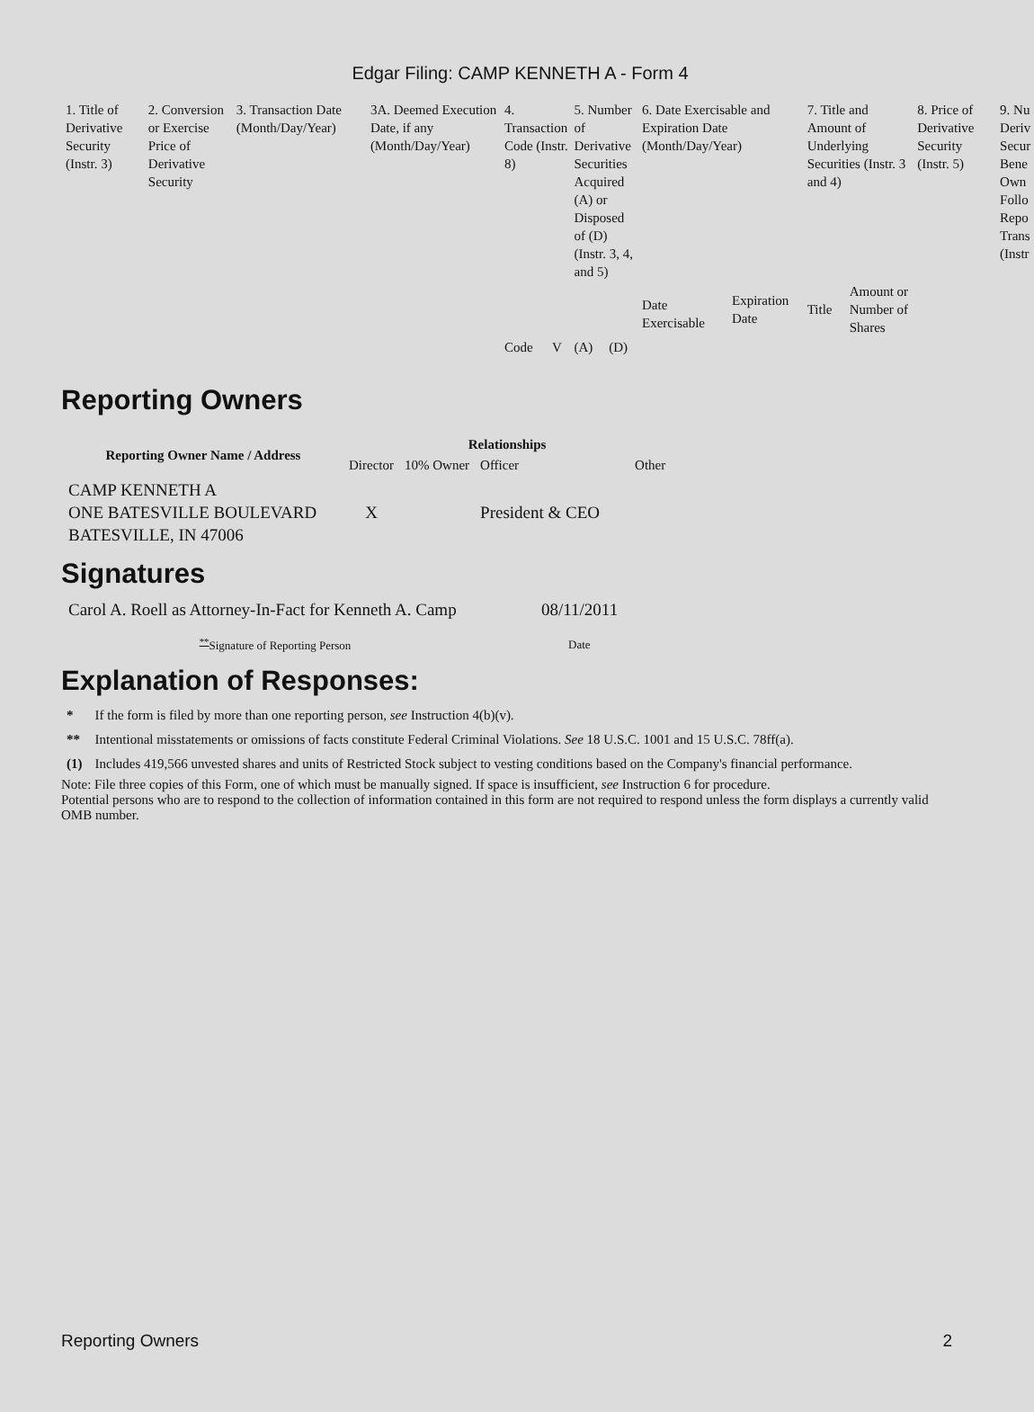Edgar Filing: CAMP KENNETH A - Form 4
| 1. Title of Derivative Security (Instr. 3) | 2. Conversion or Exercise Price of Derivative Security | 3. Transaction Date (Month/Day/Year) | 3A. Deemed Execution Date, if any (Month/Day/Year) | 4. Transaction Code (Instr. 8) | | 5. Number of Derivative Securities Acquired (A) or Disposed of (D) (Instr. 3, 4, and 5) | | 6. Date Exercisable and Expiration Date (Month/Day/Year) | | 7. Title and Amount of Underlying Securities (Instr. 3 and 4) | | 8. Price of Derivative Security (Instr. 5) | 9. Nu Deriv Secur Bene Own Follo Repo Trans (Instr |
| | | | | | | | | Date Exercisable | Expiration Date | Title | Amount or Number of Shares | | |
| | | | | Code | V | (A) | (D) | | | | | | |
Reporting Owners
| Reporting Owner Name / Address | Relationships | | | |
| --- | --- | --- | --- | --- |
| | Director | 10% Owner | Officer | Other |
| CAMP KENNETH A ONE BATESVILLE BOULEVARD BATESVILLE, IN 47006 | X | | President & CEO | |
Signatures
| Carol A. Roell as Attorney-In-Fact for Kenneth A. Camp | 08/11/2011 |
| <sup>**</sup> Signature of Reporting Person | Date |
Explanation of Responses:
| * | If the form is filed by more than one reporting person, see Instruction 4(b)(v). |
| ** | Intentional misstatements or omissions of facts constitute Federal Criminal Violations. See 18 U.S.C. 1001 and 15 U.S.C. 78ff(a). |
| (1) | Includes 419,566 unvested shares and units of Restricted Stock subject to vesting conditions based on the Company's financial performance. |
Note: File three copies of this Form, one of which must be manually signed. If space is insufficient, see Instruction 6 for procedure.
Potential persons who are to respond to the collection of information contained in this form are not required to respond unless the form displays a currently valid OMB number.
Reporting Owners 2